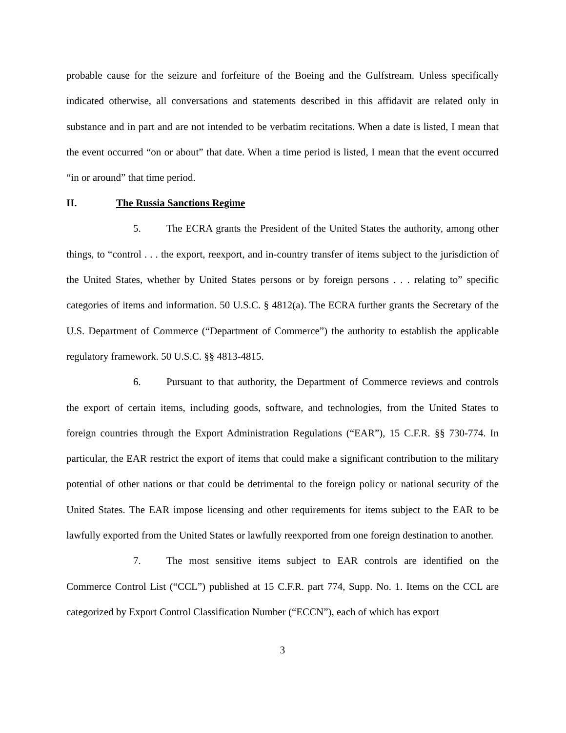probable cause for the seizure and forfeiture of the Boeing and the Gulfstream. Unless specifically indicated otherwise, all conversations and statements described in this affidavit are related only in substance and in part and are not intended to be verbatim recitations. When a date is listed, I mean that the event occurred “on or about” that date. When a time period is listed, I mean that the event occurred “in or around” that time period.
II. The Russia Sanctions Regime
5. The ECRA grants the President of the United States the authority, among other things, to “control . . . the export, reexport, and in-country transfer of items subject to the jurisdiction of the United States, whether by United States persons or by foreign persons . . . relating to” specific categories of items and information. 50 U.S.C. § 4812(a). The ECRA further grants the Secretary of the U.S. Department of Commerce (“Department of Commerce”) the authority to establish the applicable regulatory framework. 50 U.S.C. §§ 4813-4815.
6. Pursuant to that authority, the Department of Commerce reviews and controls the export of certain items, including goods, software, and technologies, from the United States to foreign countries through the Export Administration Regulations (“EAR”), 15 C.F.R. §§ 730-774. In particular, the EAR restrict the export of items that could make a significant contribution to the military potential of other nations or that could be detrimental to the foreign policy or national security of the United States. The EAR impose licensing and other requirements for items subject to the EAR to be lawfully exported from the United States or lawfully reexported from one foreign destination to another.
7. The most sensitive items subject to EAR controls are identified on the Commerce Control List (“CCL”) published at 15 C.F.R. part 774, Supp. No. 1. Items on the CCL are categorized by Export Control Classification Number (“ECCN”), each of which has export
3